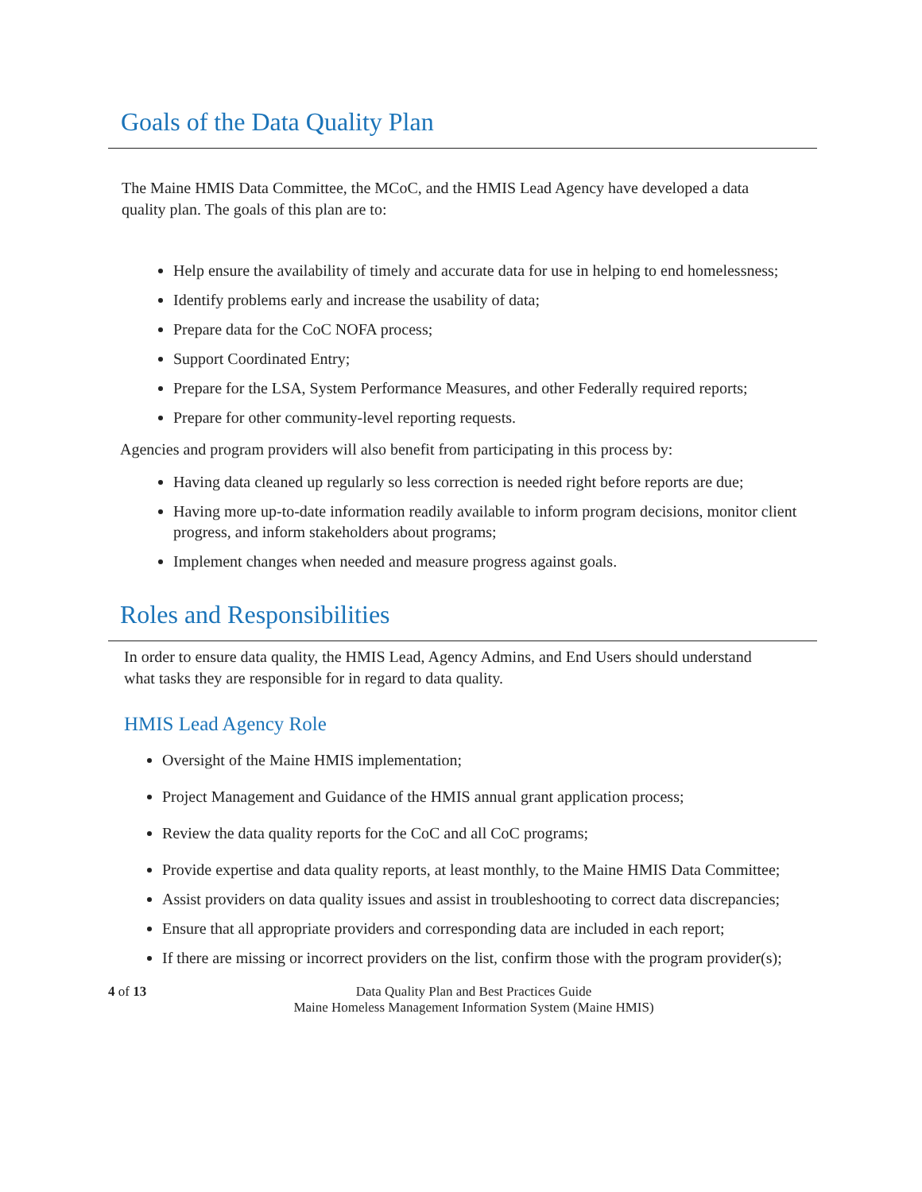Goals of the Data Quality Plan
The Maine HMIS Data Committee, the MCoC, and the HMIS Lead Agency have developed a data quality plan. The goals of this plan are to:
Help ensure the availability of timely and accurate data for use in helping to end homelessness;
Identify problems early and increase the usability of data;
Prepare data for the CoC NOFA process;
Support Coordinated Entry;
Prepare for the LSA, System Performance Measures, and other Federally required reports;
Prepare for other community-level reporting requests.
Agencies and program providers will also benefit from participating in this process by:
Having data cleaned up regularly so less correction is needed right before reports are due;
Having more up-to-date information readily available to inform program decisions, monitor client progress, and inform stakeholders about programs;
Implement changes when needed and measure progress against goals.
Roles and Responsibilities
In order to ensure data quality, the HMIS Lead, Agency Admins, and End Users should understand what tasks they are responsible for in regard to data quality.
HMIS Lead Agency Role
Oversight of the Maine HMIS implementation;
Project Management and Guidance of the HMIS annual grant application process;
Review the data quality reports for the CoC and all CoC programs;
Provide expertise and data quality reports, at least monthly, to the Maine HMIS Data Committee;
Assist providers on data quality issues and assist in troubleshooting to correct data discrepancies;
Ensure that all appropriate providers and corresponding data are included in each report;
If there are missing or incorrect providers on the list, confirm those with the program provider(s);
4 of 13 Data Quality Plan and Best Practices Guide
Maine Homeless Management Information System (Maine HMIS)